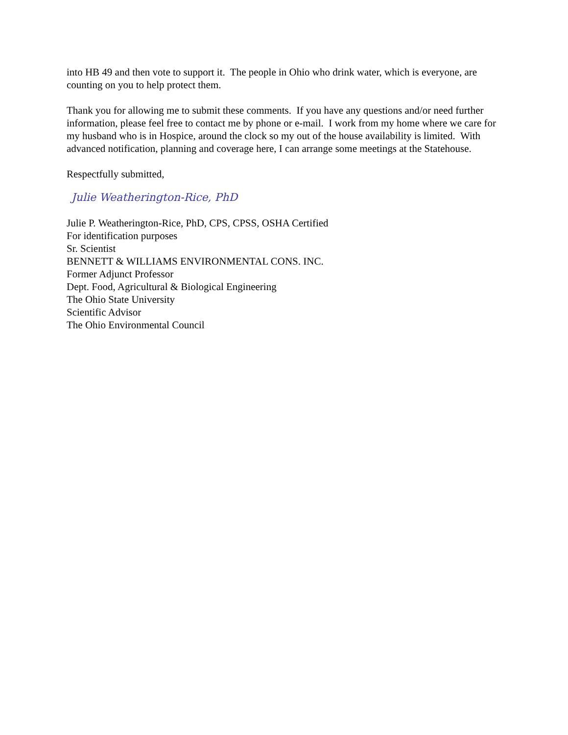into HB 49 and then vote to support it. The people in Ohio who drink water, which is everyone, are counting on you to help protect them.
Thank you for allowing me to submit these comments. If you have any questions and/or need further information, please feel free to contact me by phone or e-mail. I work from my home where we care for my husband who is in Hospice, around the clock so my out of the house availability is limited. With advanced notification, planning and coverage here, I can arrange some meetings at the Statehouse.
Respectfully submitted,
Julie Weatherington-Rice, PhD
Julie P. Weatherington-Rice, PhD, CPS, CPSS, OSHA Certified
For identification purposes
Sr. Scientist
BENNETT & WILLIAMS ENVIRONMENTAL CONS. INC.
Former Adjunct Professor
Dept. Food, Agricultural & Biological Engineering
The Ohio State University
Scientific Advisor
The Ohio Environmental Council